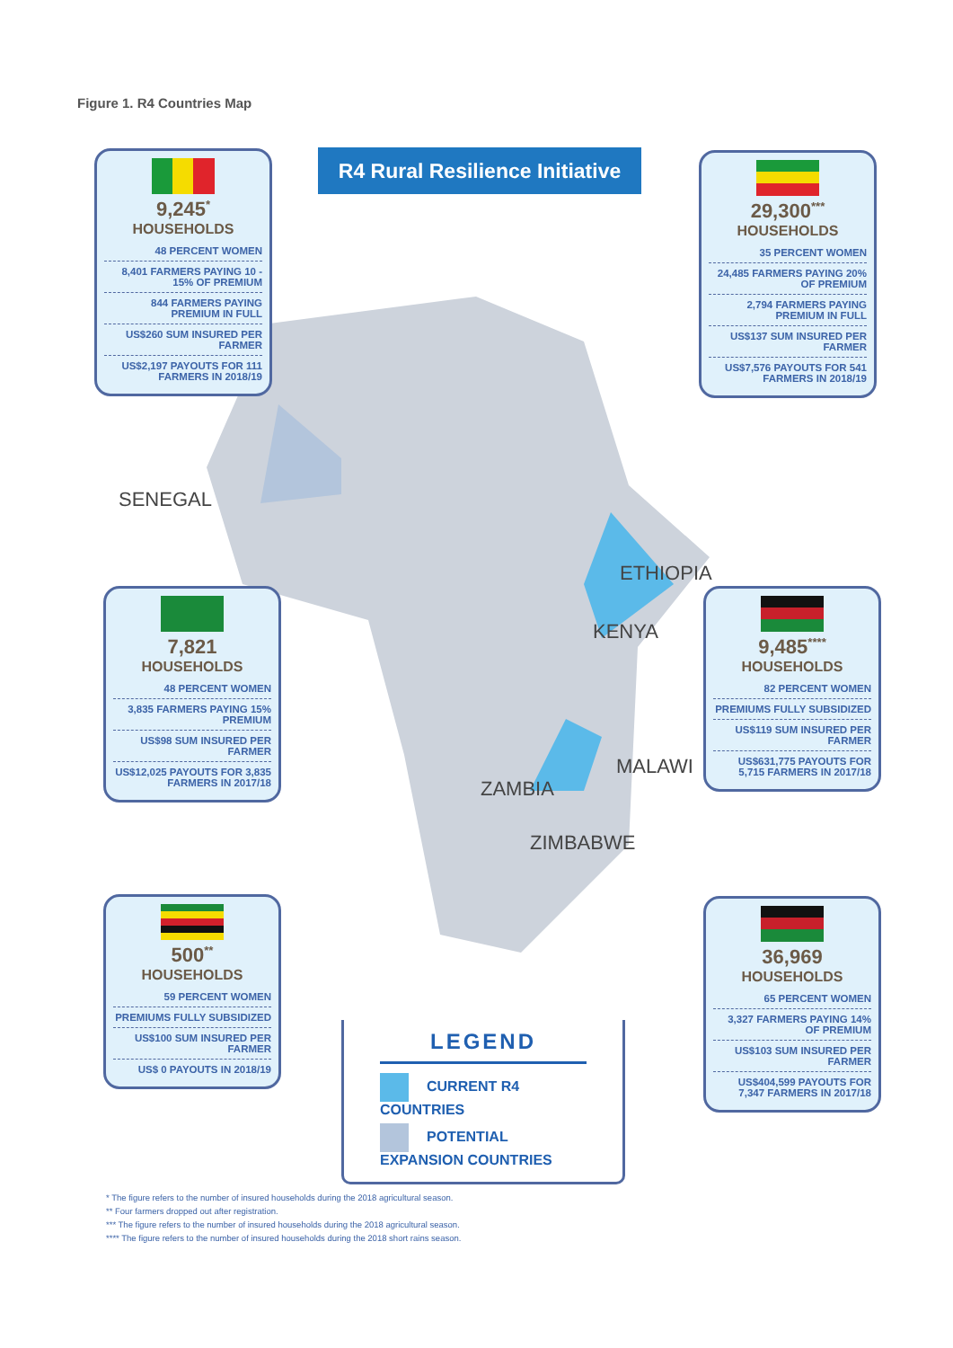Figure 1. R4 Countries Map
R4 Rural Resilience Initiative
SENEGAL
ETHIOPIA
KENYA
MALAWI
ZAMBIA
ZIMBABWE
9,245<sup>*</sup>
HOUSEHOLDS
48 PERCENT WOMEN
8,401 FARMERS PAYING 10 - 15% OF PREMIUM
844 FARMERS PAYING PREMIUM IN FULL
US$260 SUM INSURED PER FARMER
US$2,197 PAYOUTS FOR 111 FARMERS IN 2018/19
29,300<sup>***</sup>
HOUSEHOLDS
35 PERCENT WOMEN
24,485 FARMERS PAYING 20% OF PREMIUM
2,794 FARMERS PAYING PREMIUM IN FULL
US$137 SUM INSURED PER FARMER
US$7,576 PAYOUTS FOR 541 FARMERS IN 2018/19
7,821
HOUSEHOLDS
48 PERCENT WOMEN
3,835 FARMERS PAYING 15% PREMIUM
US$98 SUM INSURED PER FARMER
US$12,025 PAYOUTS FOR 3,835 FARMERS IN 2017/18
9,485<sup>****</sup>
HOUSEHOLDS
82 PERCENT WOMEN
PREMIUMS FULLY SUBSIDIZED
US$119 SUM INSURED PER FARMER
US$631,775 PAYOUTS FOR 5,715 FARMERS IN 2017/18
500<sup>**</sup>
HOUSEHOLDS
59 PERCENT WOMEN
PREMIUMS FULLY SUBSIDIZED
US$100 SUM INSURED PER FARMER
US$ 0 PAYOUTS IN 2018/19
36,969
HOUSEHOLDS
65 PERCENT WOMEN
3,327 FARMERS PAYING 14% OF PREMIUM
US$103 SUM INSURED PER FARMER
US$404,599 PAYOUTS FOR 7,347 FARMERS IN 2017/18
LEGEND
CURRENT R4 COUNTRIES
POTENTIAL EXPANSION COUNTRIES
* The figure refers to the number of insured households during the 2018 agricultural season.
** Four farmers dropped out after registration.
*** The figure refers to the number of insured households during the 2018 agricultural season.
**** The figure refers to the number of insured households during the 2018 short rains season.